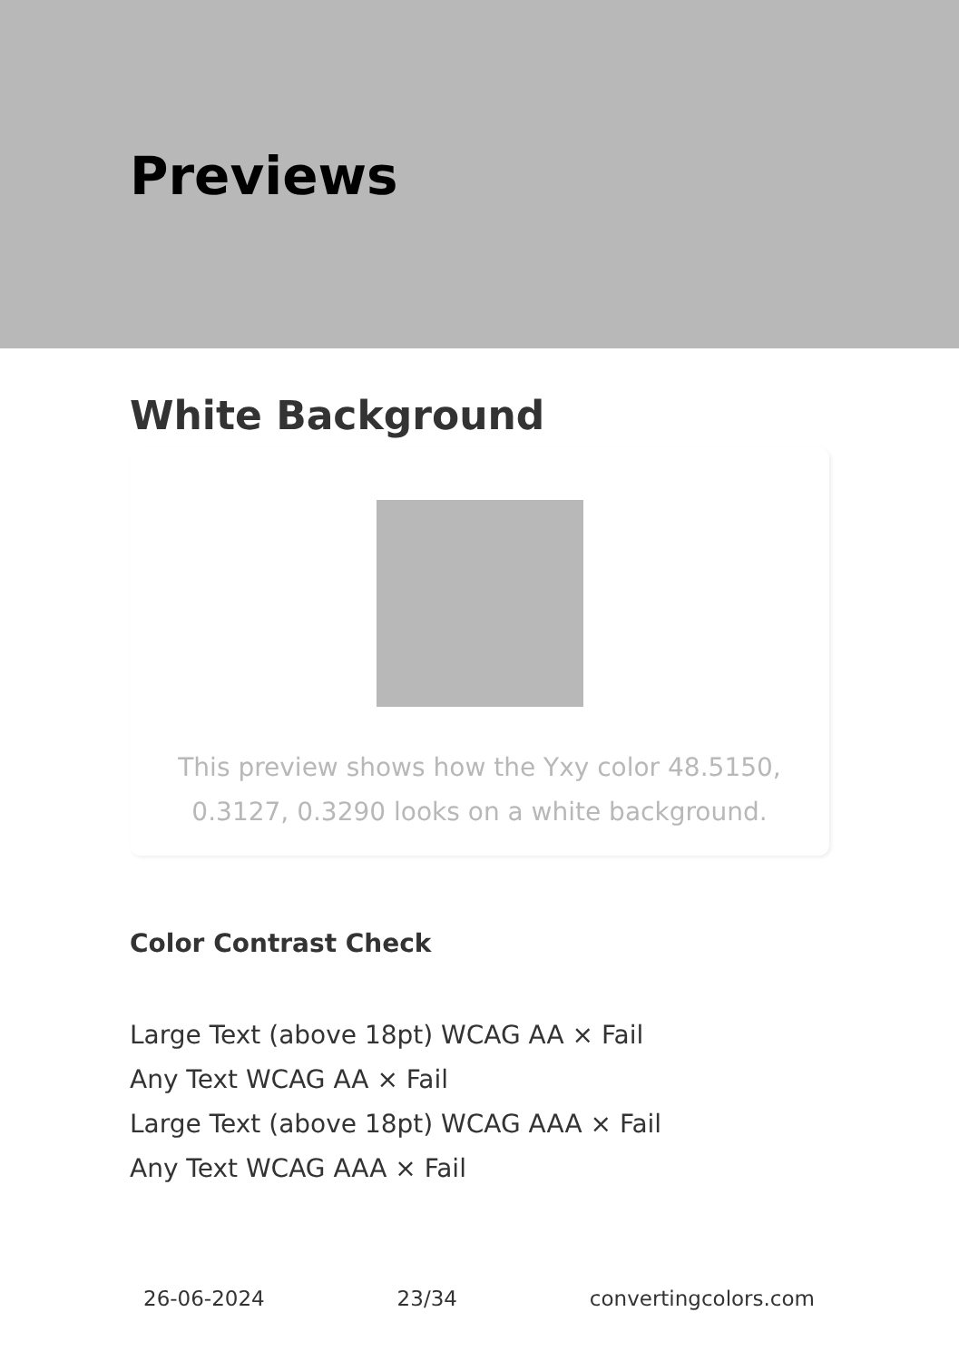Previews
White Background
This preview shows how the Yxy color 48.5150, 0.3127, 0.3290 looks on a white background.
Color Contrast Check
Large Text (above 18pt) WCAG AA × Fail
Any Text WCAG AA × Fail
Large Text (above 18pt) WCAG AAA × Fail
Any Text WCAG AAA × Fail
26-06-2024 23/34 convertingcolors.com